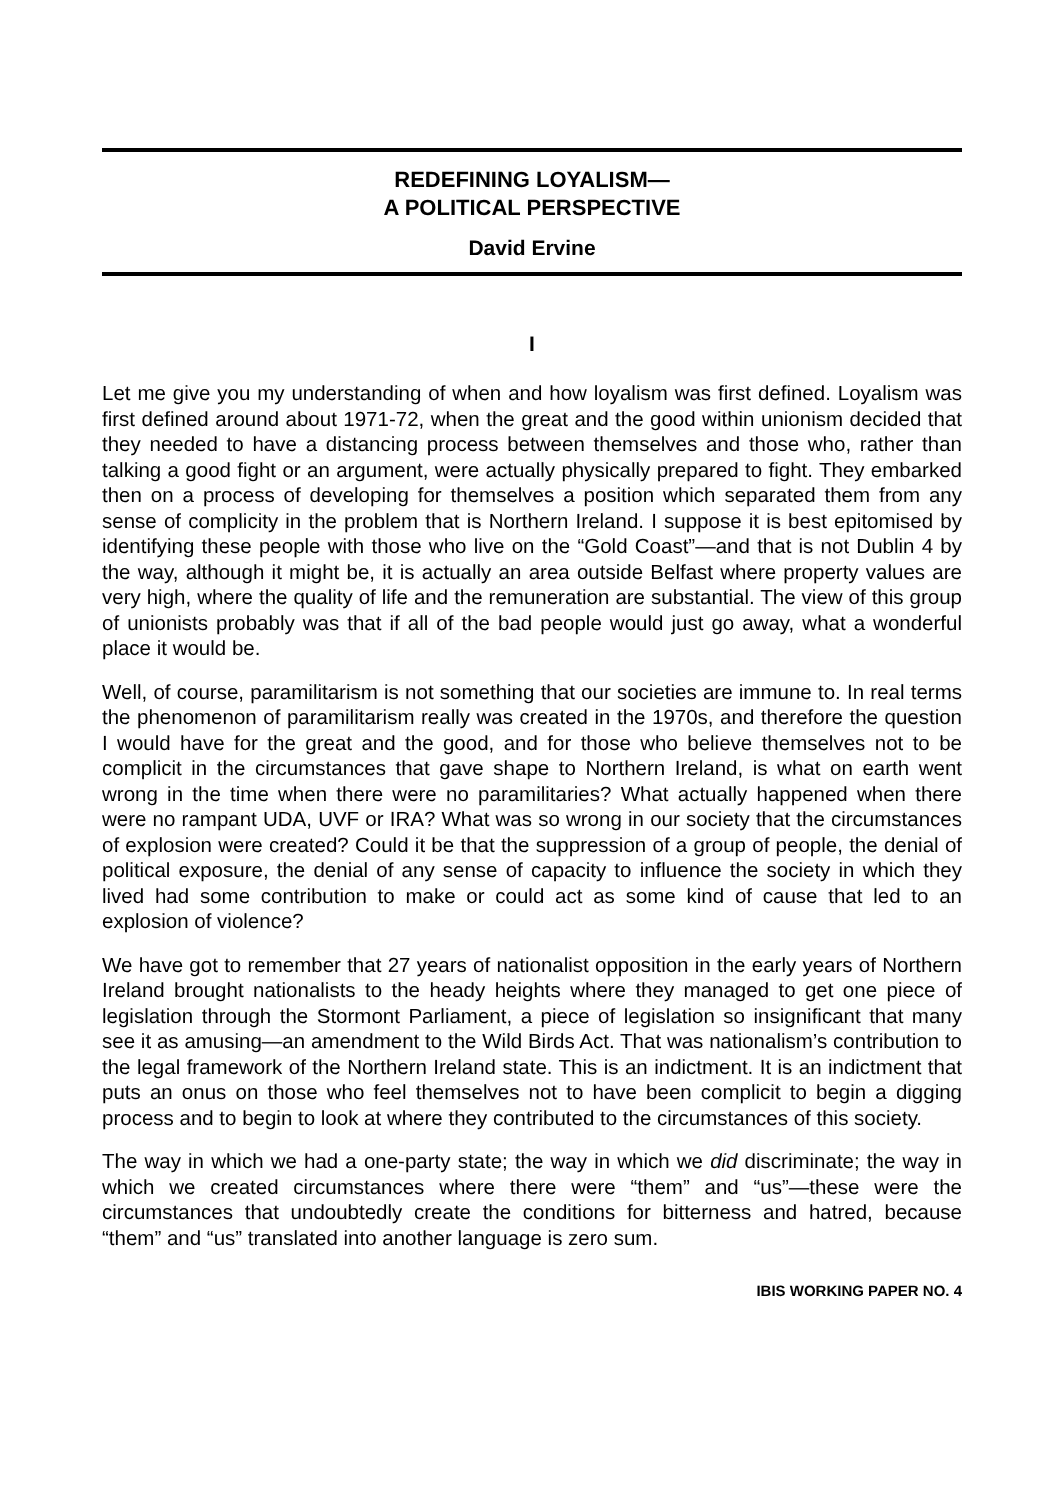REDEFINING LOYALISM—
A POLITICAL PERSPECTIVE
David Ervine
I
Let me give you my understanding of when and how loyalism was first defined. Loyalism was first defined around about 1971-72, when the great and the good within unionism decided that they needed to have a distancing process between themselves and those who, rather than talking a good fight or an argument, were actually physically prepared to fight. They embarked then on a process of developing for themselves a position which separated them from any sense of complicity in the problem that is Northern Ireland. I suppose it is best epitomised by identifying these people with those who live on the “Gold Coast”—and that is not Dublin 4 by the way, although it might be, it is actually an area outside Belfast where property values are very high, where the quality of life and the remuneration are substantial. The view of this group of unionists probably was that if all of the bad people would just go away, what a wonderful place it would be.
Well, of course, paramilitarism is not something that our societies are immune to. In real terms the phenomenon of paramilitarism really was created in the 1970s, and therefore the question I would have for the great and the good, and for those who believe themselves not to be complicit in the circumstances that gave shape to Northern Ireland, is what on earth went wrong in the time when there were no paramilitaries? What actually happened when there were no rampant UDA, UVF or IRA? What was so wrong in our society that the circumstances of explosion were created? Could it be that the suppression of a group of people, the denial of political exposure, the denial of any sense of capacity to influence the society in which they lived had some contribution to make or could act as some kind of cause that led to an explosion of violence?
We have got to remember that 27 years of nationalist opposition in the early years of Northern Ireland brought nationalists to the heady heights where they managed to get one piece of legislation through the Stormont Parliament, a piece of legislation so insignificant that many see it as amusing—an amendment to the Wild Birds Act. That was nationalism’s contribution to the legal framework of the Northern Ireland state. This is an indictment. It is an indictment that puts an onus on those who feel themselves not to have been complicit to begin a digging process and to begin to look at where they contributed to the circumstances of this society.
The way in which we had a one-party state; the way in which we did discriminate; the way in which we created circumstances where there were “them” and “us”—these were the circumstances that undoubtedly create the conditions for bitterness and hatred, because “them” and “us” translated into another language is zero sum.
IBIS WORKING PAPER NO. 4